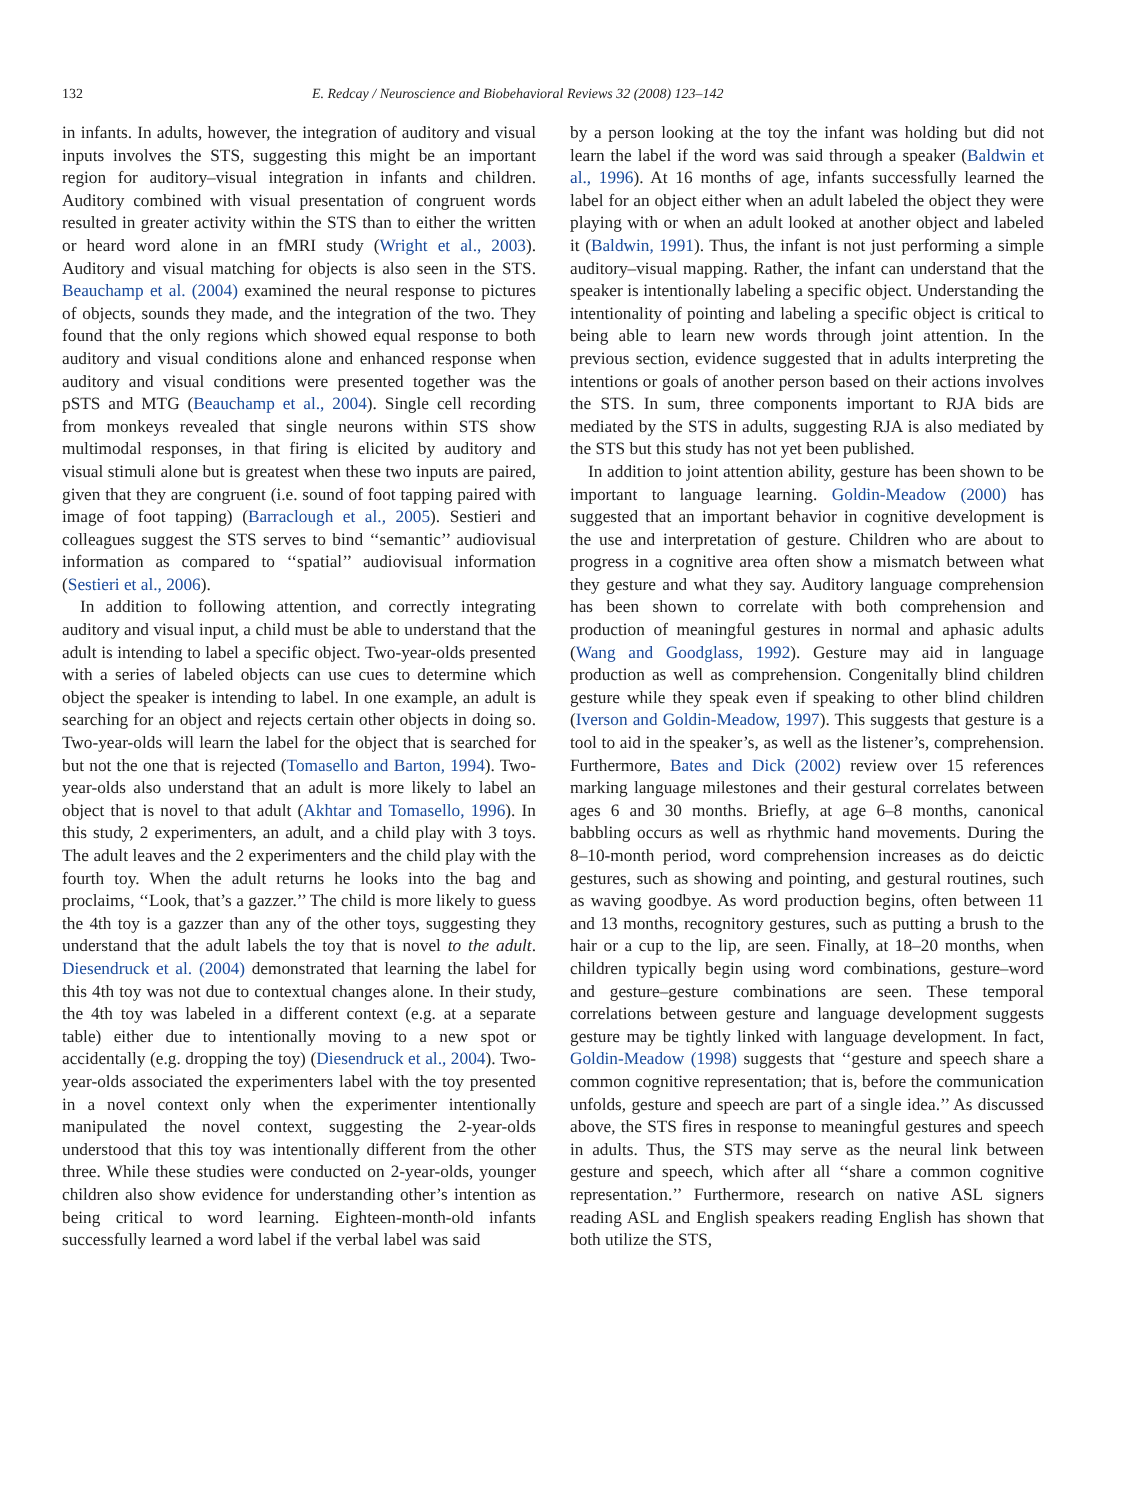132 E. Redcay / Neuroscience and Biobehavioral Reviews 32 (2008) 123–142
in infants. In adults, however, the integration of auditory and visual inputs involves the STS, suggesting this might be an important region for auditory–visual integration in infants and children. Auditory combined with visual presentation of congruent words resulted in greater activity within the STS than to either the written or heard word alone in an fMRI study (Wright et al., 2003). Auditory and visual matching for objects is also seen in the STS. Beauchamp et al. (2004) examined the neural response to pictures of objects, sounds they made, and the integration of the two. They found that the only regions which showed equal response to both auditory and visual conditions alone and enhanced response when auditory and visual conditions were presented together was the pSTS and MTG (Beauchamp et al., 2004). Single cell recording from monkeys revealed that single neurons within STS show multimodal responses, in that firing is elicited by auditory and visual stimuli alone but is greatest when these two inputs are paired, given that they are congruent (i.e. sound of foot tapping paired with image of foot tapping) (Barraclough et al., 2005). Sestieri and colleagues suggest the STS serves to bind ‘‘semantic’’ audiovisual information as compared to ‘‘spatial’’ audiovisual information (Sestieri et al., 2006).
In addition to following attention, and correctly integrating auditory and visual input, a child must be able to understand that the adult is intending to label a specific object. Two-year-olds presented with a series of labeled objects can use cues to determine which object the speaker is intending to label. In one example, an adult is searching for an object and rejects certain other objects in doing so. Two-year-olds will learn the label for the object that is searched for but not the one that is rejected (Tomasello and Barton, 1994). Two-year-olds also understand that an adult is more likely to label an object that is novel to that adult (Akhtar and Tomasello, 1996). In this study, 2 experimenters, an adult, and a child play with 3 toys. The adult leaves and the 2 experimenters and the child play with the fourth toy. When the adult returns he looks into the bag and proclaims, ‘‘Look, that’s a gazzer.’’ The child is more likely to guess the 4th toy is a gazzer than any of the other toys, suggesting they understand that the adult labels the toy that is novel to the adult. Diesendruck et al. (2004) demonstrated that learning the label for this 4th toy was not due to contextual changes alone. In their study, the 4th toy was labeled in a different context (e.g. at a separate table) either due to intentionally moving to a new spot or accidentally (e.g. dropping the toy) (Diesendruck et al., 2004). Two-year-olds associated the experimenters label with the toy presented in a novel context only when the experimenter intentionally manipulated the novel context, suggesting the 2-year-olds understood that this toy was intentionally different from the other three. While these studies were conducted on 2-year-olds, younger children also show evidence for understanding other’s intention as being critical to word learning. Eighteen-month-old infants successfully learned a word label if the verbal label was said
by a person looking at the toy the infant was holding but did not learn the label if the word was said through a speaker (Baldwin et al., 1996). At 16 months of age, infants successfully learned the label for an object either when an adult labeled the object they were playing with or when an adult looked at another object and labeled it (Baldwin, 1991). Thus, the infant is not just performing a simple auditory–visual mapping. Rather, the infant can understand that the speaker is intentionally labeling a specific object. Understanding the intentionality of pointing and labeling a specific object is critical to being able to learn new words through joint attention. In the previous section, evidence suggested that in adults interpreting the intentions or goals of another person based on their actions involves the STS. In sum, three components important to RJA bids are mediated by the STS in adults, suggesting RJA is also mediated by the STS but this study has not yet been published.
In addition to joint attention ability, gesture has been shown to be important to language learning. Goldin-Meadow (2000) has suggested that an important behavior in cognitive development is the use and interpretation of gesture. Children who are about to progress in a cognitive area often show a mismatch between what they gesture and what they say. Auditory language comprehension has been shown to correlate with both comprehension and production of meaningful gestures in normal and aphasic adults (Wang and Goodglass, 1992). Gesture may aid in language production as well as comprehension. Congenitally blind children gesture while they speak even if speaking to other blind children (Iverson and Goldin-Meadow, 1997). This suggests that gesture is a tool to aid in the speaker’s, as well as the listener’s, comprehension. Furthermore, Bates and Dick (2002) review over 15 references marking language milestones and their gestural correlates between ages 6 and 30 months. Briefly, at age 6–8 months, canonical babbling occurs as well as rhythmic hand movements. During the 8–10-month period, word comprehension increases as do deictic gestures, such as showing and pointing, and gestural routines, such as waving goodbye. As word production begins, often between 11 and 13 months, recognitory gestures, such as putting a brush to the hair or a cup to the lip, are seen. Finally, at 18–20 months, when children typically begin using word combinations, gesture–word and gesture–gesture combinations are seen. These temporal correlations between gesture and language development suggests gesture may be tightly linked with language development. In fact, Goldin-Meadow (1998) suggests that ‘‘gesture and speech share a common cognitive representation; that is, before the communication unfolds, gesture and speech are part of a single idea.’’ As discussed above, the STS fires in response to meaningful gestures and speech in adults. Thus, the STS may serve as the neural link between gesture and speech, which after all ‘‘share a common cognitive representation.’’ Furthermore, research on native ASL signers reading ASL and English speakers reading English has shown that both utilize the STS,